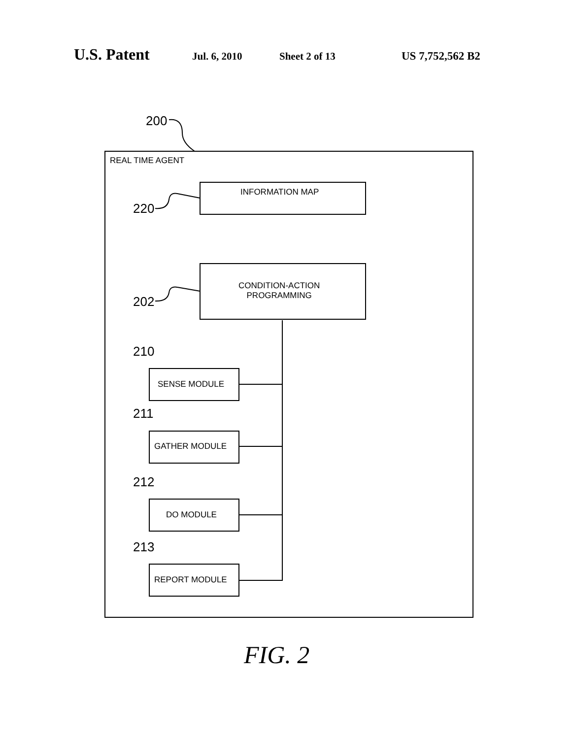U.S. Patent Jul. 6, 2010 Sheet 2 of 13 US 7,752,562 B2
200
REAL TIME AGENT
INFORMATION MAP
220
CONDITION-ACTION
PROGRAMMING 202
210
SENSE MODULE
211
GATHER MODULE
212
DO MODULE
213
REPORT MODULE
FIG. 2